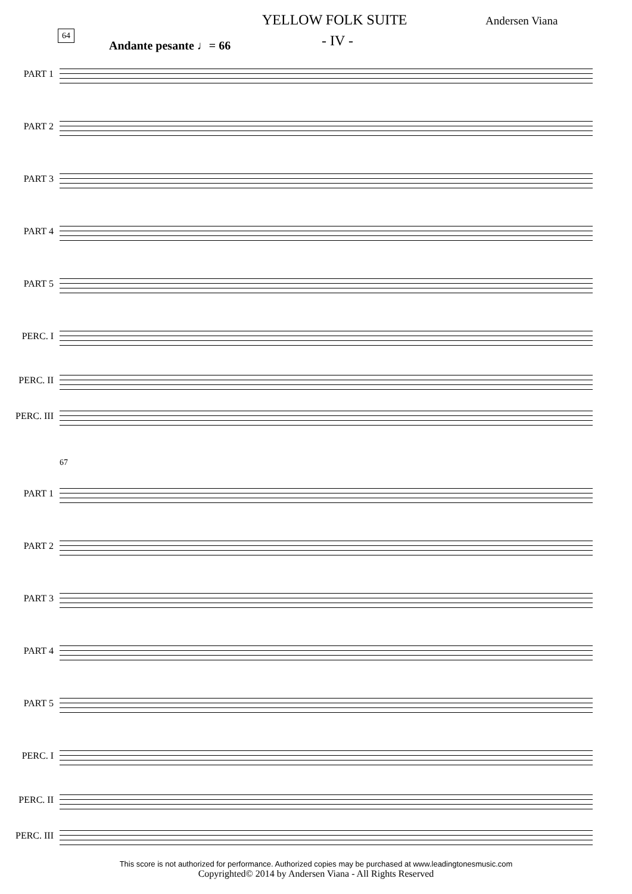YELLOW FOLK SUITE Andersen Viana
- IV -
64
Andante pesante ♩= 66
PART 1
PART 2
PART 3
PART 4
PART 5
PERC. I
PERC. II
PERC. III
67
PART 1
PART 2
PART 3
PART 4
PART 5
PERC. I
PERC. II
PERC. III
This score is not authorized for performance. Authorized copies may be purchased at www.leadingtonesmusic.com
Copyrighted© 2014 by Andersen Viana - All Rights Reserved